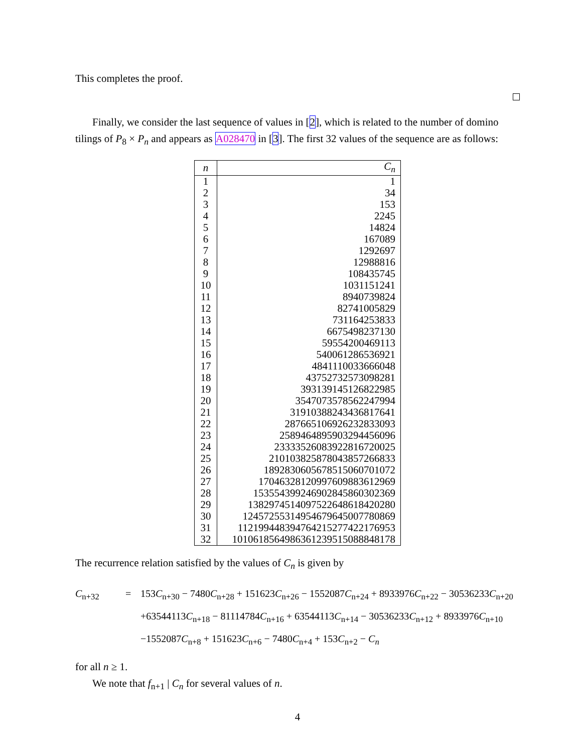This completes the proof.
Finally, we consider the last sequence of values in [2], which is related to the number of domino tilings of P<sub>8</sub> × P<sub>n</sub> and appears as A028470 in [3]. The first 32 values of the sequence are as follows:
| n | C<sub>n</sub> |
| --- | --- |
| 1 | 1 |
| 2 | 34 |
| 3 | 153 |
| 4 | 2245 |
| 5 | 14824 |
| 6 | 167089 |
| 7 | 1292697 |
| 8 | 12988816 |
| 9 | 108435745 |
| 10 | 1031151241 |
| 11 | 8940739824 |
| 12 | 82741005829 |
| 13 | 731164253833 |
| 14 | 6675498237130 |
| 15 | 59554200469113 |
| 16 | 540061286536921 |
| 17 | 4841110033666048 |
| 18 | 43752732573098281 |
| 19 | 393139145126822985 |
| 20 | 3547073578562247994 |
| 21 | 31910388243436817641 |
| 22 | 287665106926232833093 |
| 23 | 2589464895903294456096 |
| 24 | 23333526083922816720025 |
| 25 | 210103825878043857266833 |
| 26 | 1892830605678515060701072 |
| 27 | 17046328120997609883612969 |
| 28 | 153554399246902845860302369 |
| 29 | 1382974514097522648618420280 |
| 30 | 12457255314954679645007780869 |
| 31 | 112199448394764215277422176953 |
| 32 | 1010618564986361239515088848178 |
The recurrence relation satisfied by the values of C<sub>n</sub> is given by
C<sub>n+32</sub>
=
153C<sub>n+30</sub> − 7480C<sub>n+28</sub> + 151623C<sub>n+26</sub> − 1552087C<sub>n+24</sub> + 8933976C<sub>n+22</sub> − 30536233C<sub>n+20</sub>
+63544113C<sub>n+18</sub> − 81114784C<sub>n+16</sub> + 63544113C<sub>n+14</sub> − 30536233C<sub>n+12</sub> + 8933976C<sub>n+10</sub>
−1552087C<sub>n+8</sub> + 151623C<sub>n+6</sub> − 7480C<sub>n+4</sub> + 153C<sub>n+2</sub> − C<sub>n</sub>
for all n ≥ 1.
We note that f<sub>n+1</sub> | C<sub>n</sub> for several values of n.
4